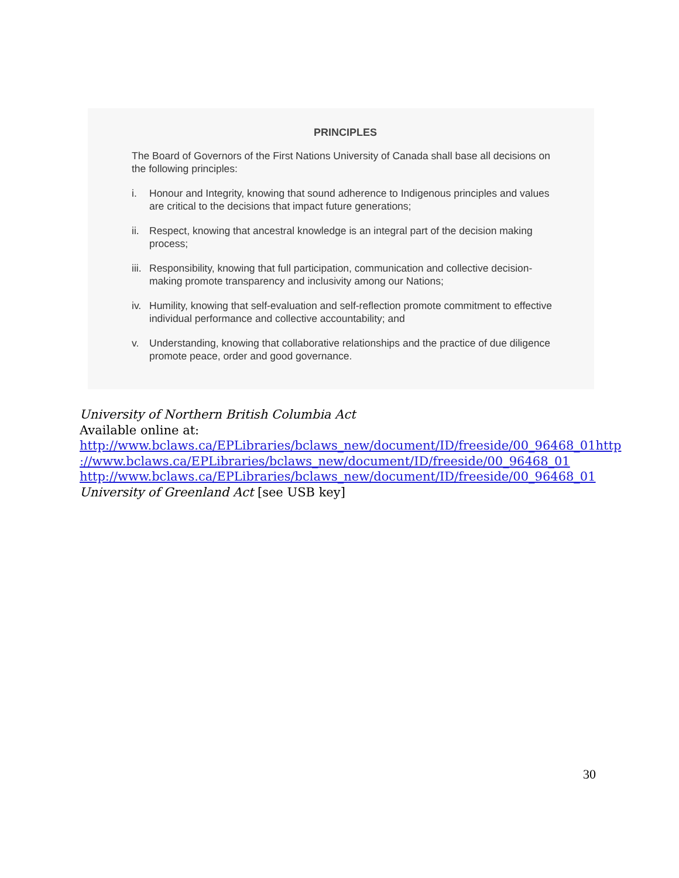PRINCIPLES
The Board of Governors of the First Nations University of Canada shall base all decisions on the following principles:
i. Honour and Integrity, knowing that sound adherence to Indigenous principles and values are critical to the decisions that impact future generations;
ii. Respect, knowing that ancestral knowledge is an integral part of the decision making process;
iii. Responsibility, knowing that full participation, communication and collective decision-making promote transparency and inclusivity among our Nations;
iv. Humility, knowing that self-evaluation and self-reflection promote commitment to effective individual performance and collective accountability; and
v. Understanding, knowing that collaborative relationships and the practice of due diligence promote peace, order and good governance.
University of Northern British Columbia Act
Available online at:
http://www.bclaws.ca/EPLibraries/bclaws_new/document/ID/freeside/00_96468_01http
://www.bclaws.ca/EPLibraries/bclaws_new/document/ID/freeside/00_96468_01
http://www.bclaws.ca/EPLibraries/bclaws_new/document/ID/freeside/00_96468_01
University of Greenland Act [see USB key]
30